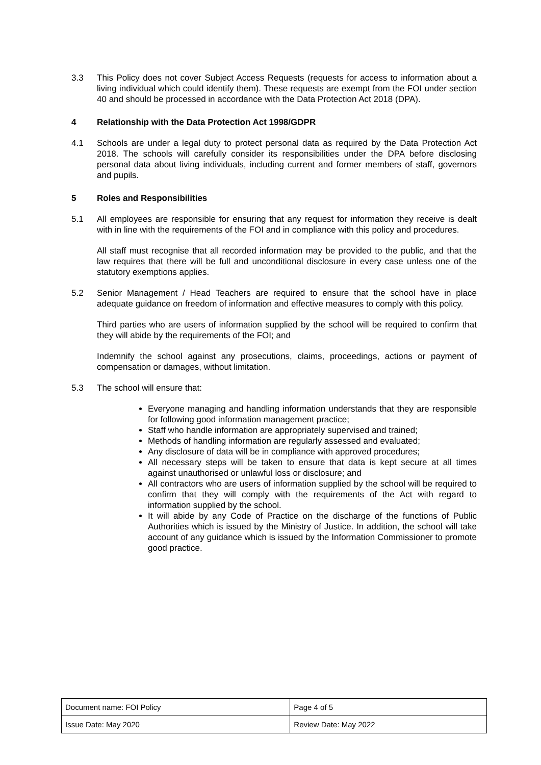3.3 This Policy does not cover Subject Access Requests (requests for access to information about a living individual which could identify them). These requests are exempt from the FOI under section 40 and should be processed in accordance with the Data Protection Act 2018 (DPA).
4 Relationship with the Data Protection Act 1998/GDPR
4.1 Schools are under a legal duty to protect personal data as required by the Data Protection Act 2018. The schools will carefully consider its responsibilities under the DPA before disclosing personal data about living individuals, including current and former members of staff, governors and pupils.
5 Roles and Responsibilities
5.1 All employees are responsible for ensuring that any request for information they receive is dealt with in line with the requirements of the FOI and in compliance with this policy and procedures.
All staff must recognise that all recorded information may be provided to the public, and that the law requires that there will be full and unconditional disclosure in every case unless one of the statutory exemptions applies.
5.2 Senior Management / Head Teachers are required to ensure that the school have in place adequate guidance on freedom of information and effective measures to comply with this policy.
Third parties who are users of information supplied by the school will be required to confirm that they will abide by the requirements of the FOI; and
Indemnify the school against any prosecutions, claims, proceedings, actions or payment of compensation or damages, without limitation.
5.3 The school will ensure that:
Everyone managing and handling information understands that they are responsible for following good information management practice;
Staff who handle information are appropriately supervised and trained;
Methods of handling information are regularly assessed and evaluated;
Any disclosure of data will be in compliance with approved procedures;
All necessary steps will be taken to ensure that data is kept secure at all times against unauthorised or unlawful loss or disclosure; and
All contractors who are users of information supplied by the school will be required to confirm that they will comply with the requirements of the Act with regard to information supplied by the school.
It will abide by any Code of Practice on the discharge of the functions of Public Authorities which is issued by the Ministry of Justice. In addition, the school will take account of any guidance which is issued by the Information Commissioner to promote good practice.
| Document name: FOI Policy | Page 4 of 5 |
| Issue Date: May 2020 | Review Date: May 2022 |